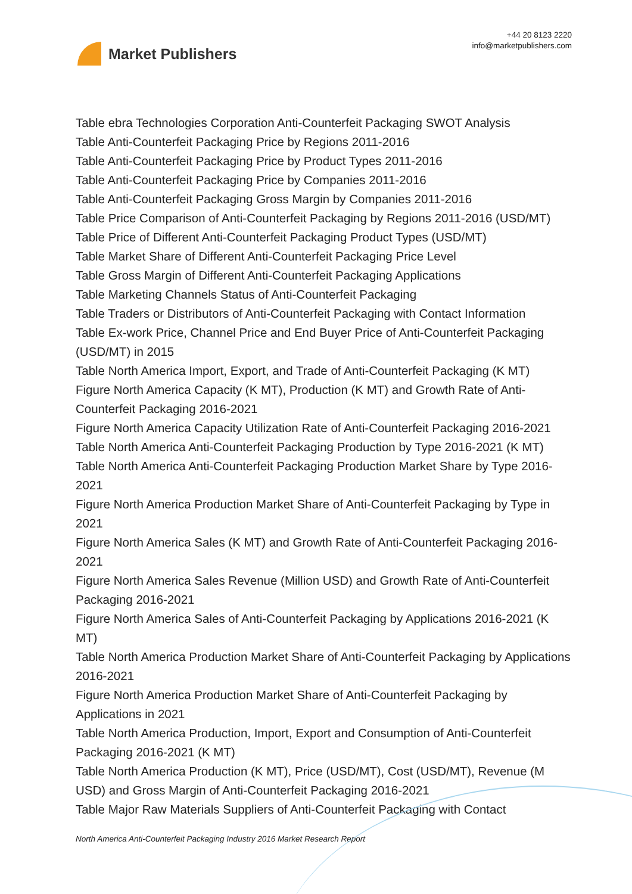Market Publishers
+44 20 8123 2220
info@marketpublishers.com
Table ebra Technologies Corporation Anti-Counterfeit Packaging SWOT Analysis
Table Anti-Counterfeit Packaging Price by Regions 2011-2016
Table Anti-Counterfeit Packaging Price by Product Types 2011-2016
Table Anti-Counterfeit Packaging Price by Companies 2011-2016
Table Anti-Counterfeit Packaging Gross Margin by Companies 2011-2016
Table Price Comparison of Anti-Counterfeit Packaging by Regions 2011-2016 (USD/MT)
Table Price of Different Anti-Counterfeit Packaging Product Types (USD/MT)
Table Market Share of Different Anti-Counterfeit Packaging Price Level
Table Gross Margin of Different Anti-Counterfeit Packaging Applications
Table Marketing Channels Status of Anti-Counterfeit Packaging
Table Traders or Distributors of Anti-Counterfeit Packaging with Contact Information
Table Ex-work Price, Channel Price and End Buyer Price of Anti-Counterfeit Packaging (USD/MT) in 2015
Table North America Import, Export, and Trade of Anti-Counterfeit Packaging (K MT)
Figure North America Capacity (K MT), Production (K MT) and Growth Rate of Anti-Counterfeit Packaging 2016-2021
Figure North America Capacity Utilization Rate of Anti-Counterfeit Packaging 2016-2021
Table North America Anti-Counterfeit Packaging Production by Type 2016-2021 (K MT)
Table North America Anti-Counterfeit Packaging Production Market Share by Type 2016-2021
Figure North America Production Market Share of Anti-Counterfeit Packaging by Type in 2021
Figure North America Sales (K MT) and Growth Rate of Anti-Counterfeit Packaging 2016-2021
Figure North America Sales Revenue (Million USD) and Growth Rate of Anti-Counterfeit Packaging 2016-2021
Figure North America Sales of Anti-Counterfeit Packaging by Applications 2016-2021 (K MT)
Table North America Production Market Share of Anti-Counterfeit Packaging by Applications 2016-2021
Figure North America Production Market Share of Anti-Counterfeit Packaging by Applications in 2021
Table North America Production, Import, Export and Consumption of Anti-Counterfeit Packaging 2016-2021 (K MT)
Table North America Production (K MT), Price (USD/MT), Cost (USD/MT), Revenue (M USD) and Gross Margin of Anti-Counterfeit Packaging 2016-2021
Table Major Raw Materials Suppliers of Anti-Counterfeit Packaging with Contact
North America Anti-Counterfeit Packaging Industry 2016 Market Research Report